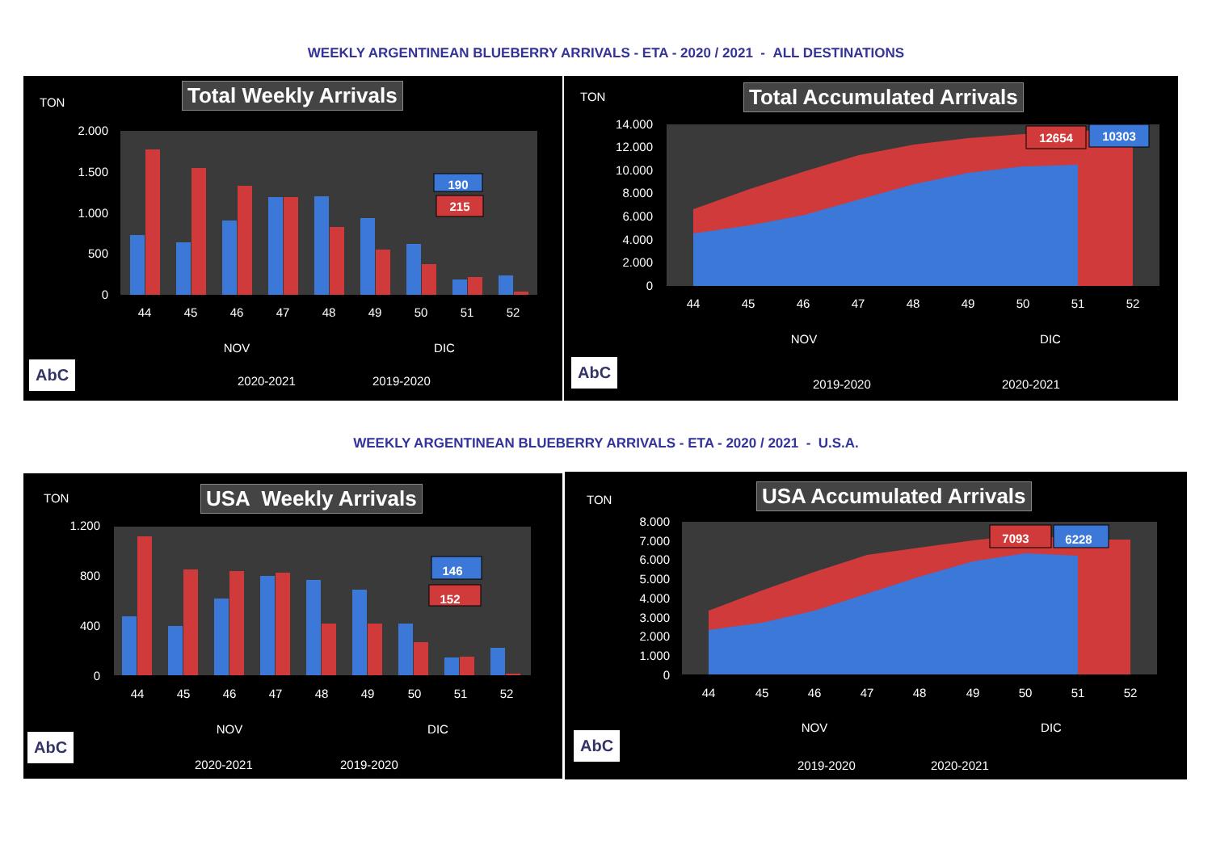WEEKLY ARGENTINEAN BLUEBERRY ARRIVALS - ETA - 2020 / 2021 - ALL DESTINATIONS
TON Total Weekly Arrivals
2.000
1.500
1.000
500
0
44
45
46
47
48
49
50
51
52
NOV
DIC
190
215
2020-2021
2019-2020
AbC
TON Total Accumulated Arrivals
14.000
12.000
10.000
8.000
6.000
4.000
2.000
0
44
45
46
47
48
49
50
51
52
NOV
DIC
12654
10303
2019-2020
2020-2021
AbC
WEEKLY ARGENTINEAN BLUEBERRY ARRIVALS - ETA - 2020 / 2021 - U.S.A.
TON USA Weekly Arrivals
1.200
800
400
0
44
45
46
47
48
49
50
51
52
NOV
DIC
146
152
2020-2021
2019-2020
AbC
TON USA Accumulated Arrivals
8.000
7.000
6.000
5.000
4.000
3.000
2.000
1.000
0
44
45
46
47
48
49
50
51
52
NOV
DIC
7093
6228
2019-2020
2020-2021
AbC